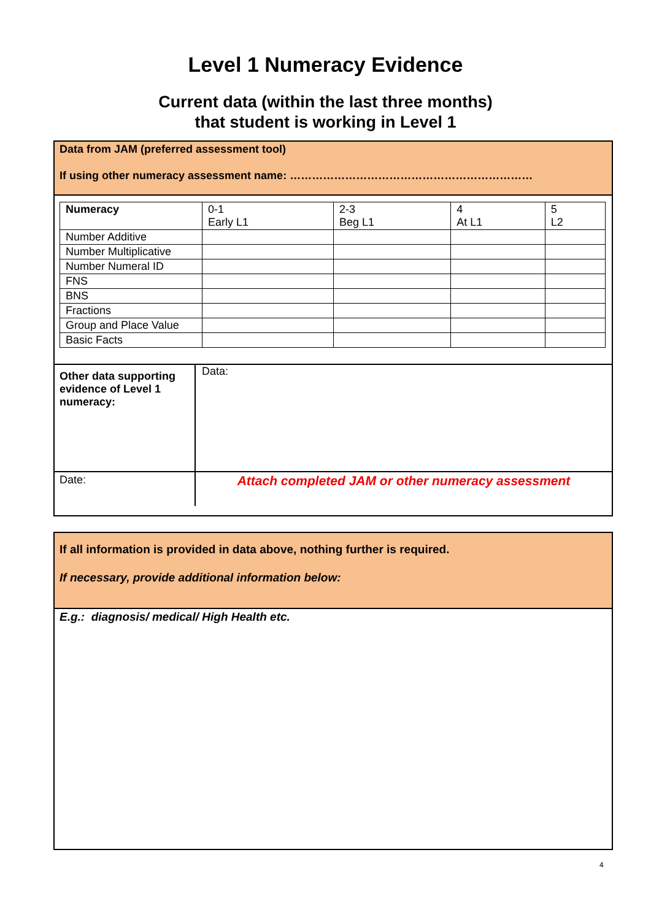Level 1 Numeracy Evidence
Current data (within the last three months)
that student is working in Level 1
Data from JAM (preferred assessment tool)
If using other numeracy assessment name: …………………………………………………………
| Numeracy | 0-1 Early L1 | 2-3 Beg L1 | 4 At L1 | 5 L2 |
| Number Additive | | | | |
| Number Multiplicative | | | | |
| Number Numeral ID | | | | |
| FNS | | | | |
| BNS | | | | |
| Fractions | | | | |
| Group and Place Value | | | | |
| Basic Facts | | | | |
| Other data supporting evidence of Level 1 numeracy: | Data: |
| Date: | Attach completed JAM or other numeracy assessment |
If all information is provided in data above, nothing further is required.
If necessary, provide additional information below:
E.g.: diagnosis/ medical/ High Health etc.
4